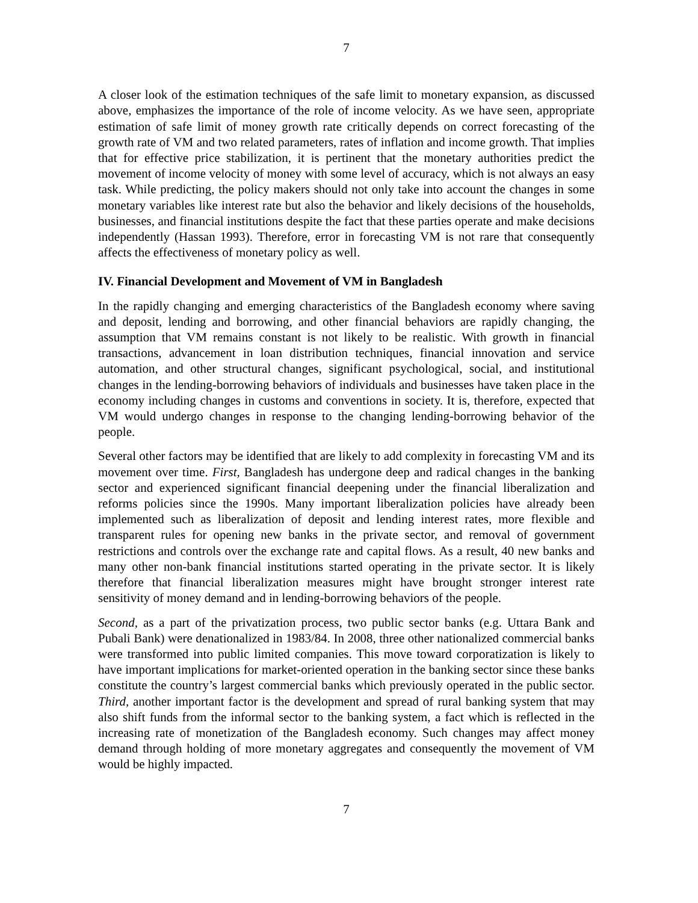7
A closer look of the estimation techniques of the safe limit to monetary expansion, as discussed above, emphasizes the importance of the role of income velocity. As we have seen, appropriate estimation of safe limit of money growth rate critically depends on correct forecasting of the growth rate of VM and two related parameters, rates of inflation and income growth. That implies that for effective price stabilization, it is pertinent that the monetary authorities predict the movement of income velocity of money with some level of accuracy, which is not always an easy task. While predicting, the policy makers should not only take into account the changes in some monetary variables like interest rate but also the behavior and likely decisions of the households, businesses, and financial institutions despite the fact that these parties operate and make decisions independently (Hassan 1993). Therefore, error in forecasting VM is not rare that consequently affects the effectiveness of monetary policy as well.
IV. Financial Development and Movement of VM in Bangladesh
In the rapidly changing and emerging characteristics of the Bangladesh economy where saving and deposit, lending and borrowing, and other financial behaviors are rapidly changing, the assumption that VM remains constant is not likely to be realistic. With growth in financial transactions, advancement in loan distribution techniques, financial innovation and service automation, and other structural changes, significant psychological, social, and institutional changes in the lending-borrowing behaviors of individuals and businesses have taken place in the economy including changes in customs and conventions in society. It is, therefore, expected that VM would undergo changes in response to the changing lending-borrowing behavior of the people.
Several other factors may be identified that are likely to add complexity in forecasting VM and its movement over time. First, Bangladesh has undergone deep and radical changes in the banking sector and experienced significant financial deepening under the financial liberalization and reforms policies since the 1990s. Many important liberalization policies have already been implemented such as liberalization of deposit and lending interest rates, more flexible and transparent rules for opening new banks in the private sector, and removal of government restrictions and controls over the exchange rate and capital flows. As a result, 40 new banks and many other non-bank financial institutions started operating in the private sector. It is likely therefore that financial liberalization measures might have brought stronger interest rate sensitivity of money demand and in lending-borrowing behaviors of the people.
Second, as a part of the privatization process, two public sector banks (e.g. Uttara Bank and Pubali Bank) were denationalized in 1983/84. In 2008, three other nationalized commercial banks were transformed into public limited companies. This move toward corporatization is likely to have important implications for market-oriented operation in the banking sector since these banks constitute the country’s largest commercial banks which previously operated in the public sector. Third, another important factor is the development and spread of rural banking system that may also shift funds from the informal sector to the banking system, a fact which is reflected in the increasing rate of monetization of the Bangladesh economy. Such changes may affect money demand through holding of more monetary aggregates and consequently the movement of VM would be highly impacted.
7